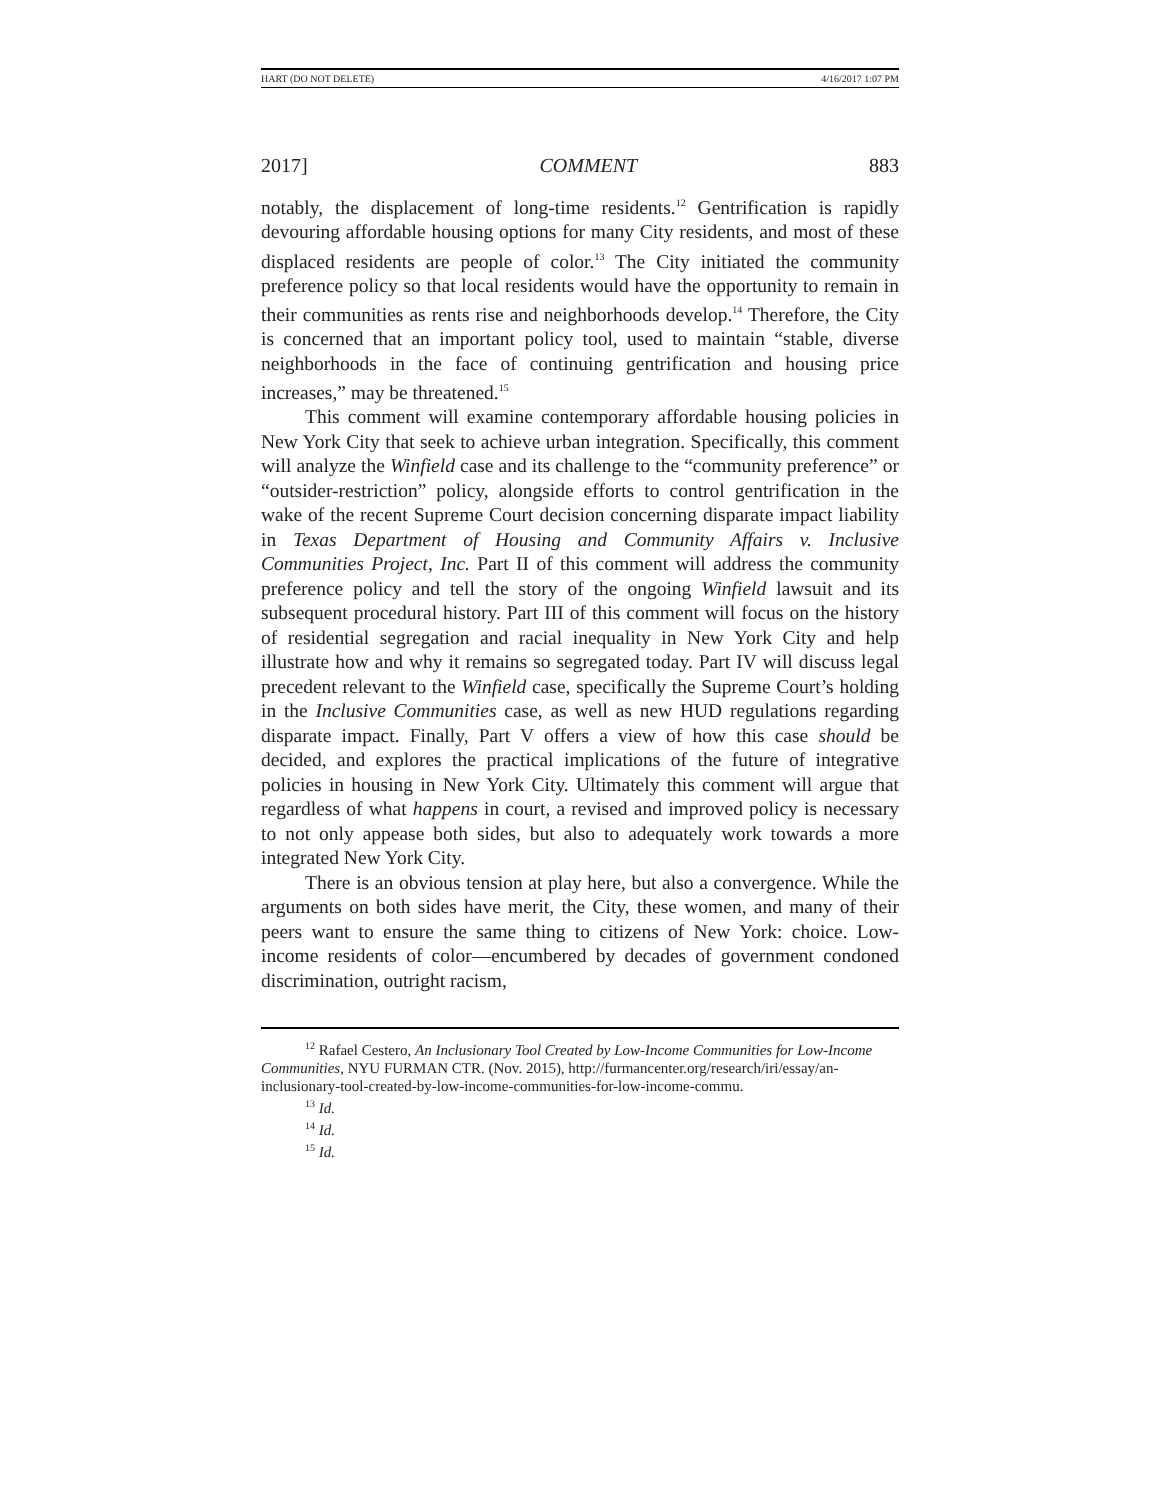HART (DO NOT DELETE) 4/16/2017 1:07 PM
2017] COMMENT 883
notably, the displacement of long-time residents.<sup>12</sup> Gentrification is rapidly devouring affordable housing options for many City residents, and most of these displaced residents are people of color.<sup>13</sup> The City initiated the community preference policy so that local residents would have the opportunity to remain in their communities as rents rise and neighborhoods develop.<sup>14</sup> Therefore, the City is concerned that an important policy tool, used to maintain “stable, diverse neighborhoods in the face of continuing gentrification and housing price increases,” may be threatened.<sup>15</sup>
This comment will examine contemporary affordable housing policies in New York City that seek to achieve urban integration. Specifically, this comment will analyze the Winfield case and its challenge to the “community preference” or “outsider-restriction” policy, alongside efforts to control gentrification in the wake of the recent Supreme Court decision concerning disparate impact liability in Texas Department of Housing and Community Affairs v. Inclusive Communities Project, Inc. Part II of this comment will address the community preference policy and tell the story of the ongoing Winfield lawsuit and its subsequent procedural history. Part III of this comment will focus on the history of residential segregation and racial inequality in New York City and help illustrate how and why it remains so segregated today. Part IV will discuss legal precedent relevant to the Winfield case, specifically the Supreme Court’s holding in the Inclusive Communities case, as well as new HUD regulations regarding disparate impact. Finally, Part V offers a view of how this case should be decided, and explores the practical implications of the future of integrative policies in housing in New York City. Ultimately this comment will argue that regardless of what happens in court, a revised and improved policy is necessary to not only appease both sides, but also to adequately work towards a more integrated New York City.
There is an obvious tension at play here, but also a convergence. While the arguments on both sides have merit, the City, these women, and many of their peers want to ensure the same thing to citizens of New York: choice. Low-income residents of color—encumbered by decades of government condoned discrimination, outright racism,
<sup>12</sup> Rafael Cestero, An Inclusionary Tool Created by Low-Income Communities for Low-Income Communities, NYU FURMAN CTR. (Nov. 2015), http://furmancenter.org/research/iri/essay/an-inclusionary-tool-created-by-low-income-communities-for-low-income-commu.
<sup>13</sup> Id.
<sup>14</sup> Id.
<sup>15</sup> Id.